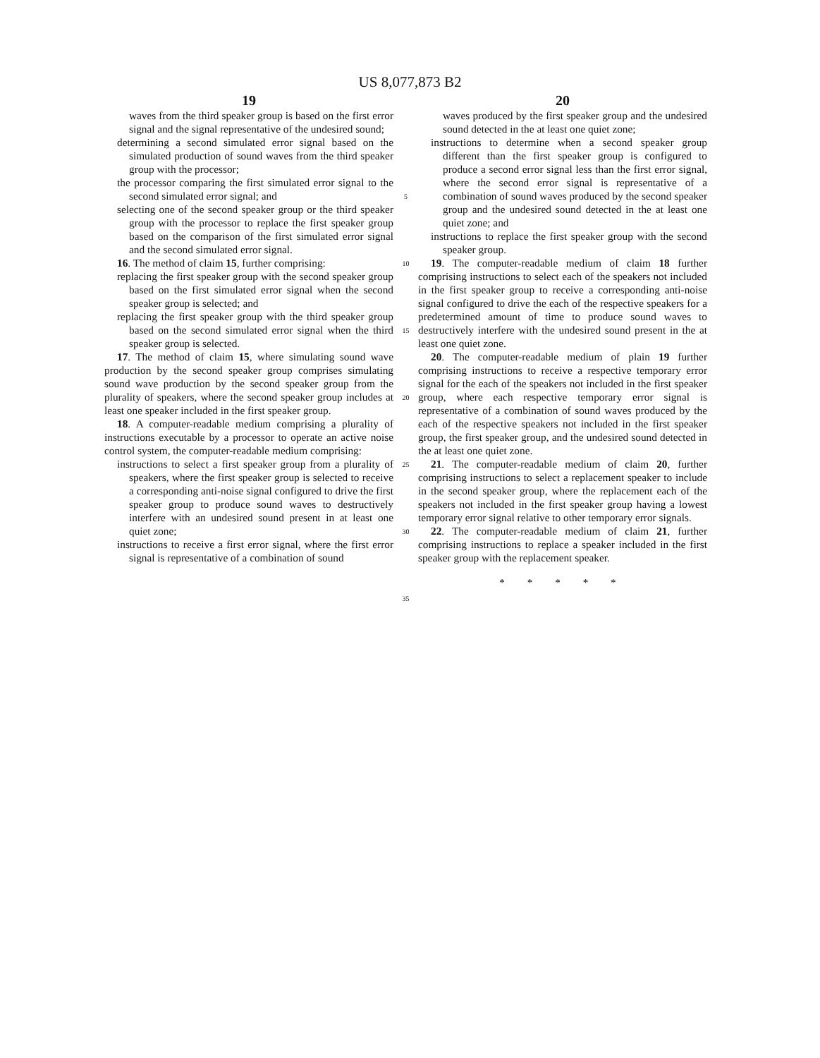US 8,077,873 B2
19
waves from the third speaker group is based on the first error signal and the signal representative of the undesired sound;
determining a second simulated error signal based on the simulated production of sound waves from the third speaker group with the processor;
the processor comparing the first simulated error signal to the second simulated error signal; and
selecting one of the second speaker group or the third speaker group with the processor to replace the first speaker group based on the comparison of the first simulated error signal and the second simulated error signal.
16. The method of claim 15, further comprising:
replacing the first speaker group with the second speaker group based on the first simulated error signal when the second speaker group is selected; and
replacing the first speaker group with the third speaker group based on the second simulated error signal when the third speaker group is selected.
17. The method of claim 15, where simulating sound wave production by the second speaker group comprises simulating sound wave production by the second speaker group from the plurality of speakers, where the second speaker group includes at least one speaker included in the first speaker group.
18. A computer-readable medium comprising a plurality of instructions executable by a processor to operate an active noise control system, the computer-readable medium comprising:
instructions to select a first speaker group from a plurality of speakers, where the first speaker group is selected to receive a corresponding anti-noise signal configured to drive the first speaker group to produce sound waves to destructively interfere with an undesired sound present in at least one quiet zone;
instructions to receive a first error signal, where the first error signal is representative of a combination of sound
5
10
15
20
25
30
35
20
waves produced by the first speaker group and the undesired sound detected in the at least one quiet zone;
instructions to determine when a second speaker group different than the first speaker group is configured to produce a second error signal less than the first error signal, where the second error signal is representative of a combination of sound waves produced by the second speaker group and the undesired sound detected in the at least one quiet zone; and
instructions to replace the first speaker group with the second speaker group.
19. The computer-readable medium of claim 18 further comprising instructions to select each of the speakers not included in the first speaker group to receive a corresponding anti-noise signal configured to drive the each of the respective speakers for a predetermined amount of time to produce sound waves to destructively interfere with the undesired sound present in the at least one quiet zone.
20. The computer-readable medium of plain 19 further comprising instructions to receive a respective temporary error signal for the each of the speakers not included in the first speaker group, where each respective temporary error signal is representative of a combination of sound waves produced by the each of the respective speakers not included in the first speaker group, the first speaker group, and the undesired sound detected in the at least one quiet zone.
21. The computer-readable medium of claim 20, further comprising instructions to select a replacement speaker to include in the second speaker group, where the replacement each of the speakers not included in the first speaker group having a lowest temporary error signal relative to other temporary error signals.
22. The computer-readable medium of claim 21, further comprising instructions to replace a speaker included in the first speaker group with the replacement speaker.
* * * * *